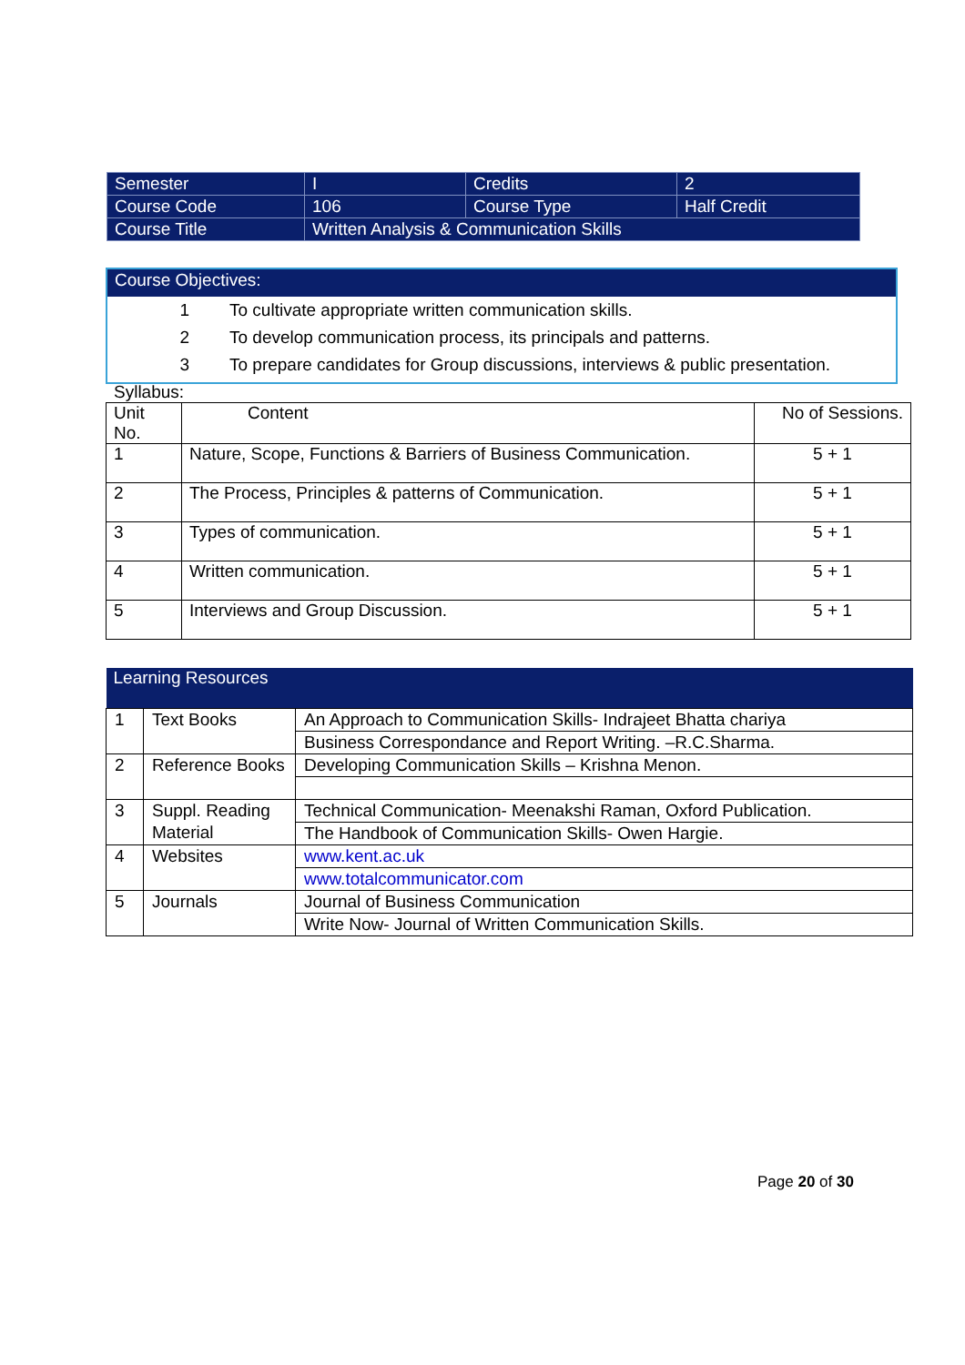| Semester | I | Credits | 2 |
| Course Code | 106 | Course Type | Half Credit |
| Course Title | Written Analysis & Communication Skills | | |
Course Objectives:
1 To cultivate appropriate written communication skills.
2 To develop communication process, its principals and patterns.
3 To prepare candidates for Group discussions, interviews & public presentation.
Syllabus:
| Unit No. | Content | No of Sessions. |
| 1 | Nature, Scope, Functions & Barriers of Business Communication. | 5 + 1 |
| 2 | The Process, Principles & patterns of Communication. | 5 + 1 |
| 3 | Types of communication. | 5 + 1 |
| 4 | Written communication. | 5 + 1 |
| 5 | Interviews and Group Discussion. | 5 + 1 |
| Learning Resources | | |
| --- | --- | --- |
| 1 | Text Books | An Approach to Communication Skills- Indrajeet Bhatta chariya |
| | | Business Correspondance and Report Writing. –R.C.Sharma. |
| 2 | Reference Books | Developing Communication Skills – Krishna Menon. |
| 3 | Suppl. Reading Material | Technical Communication- Meenakshi Raman, Oxford Publication. |
| | | The Handbook of Communication Skills- Owen Hargie. |
| 4 | Websites | www.kent.ac.uk |
| | | www.totalcommunicator.com |
| 5 | Journals | Journal of Business Communication |
| | | Write Now- Journal of Written Communication Skills. |
Page 20 of 30